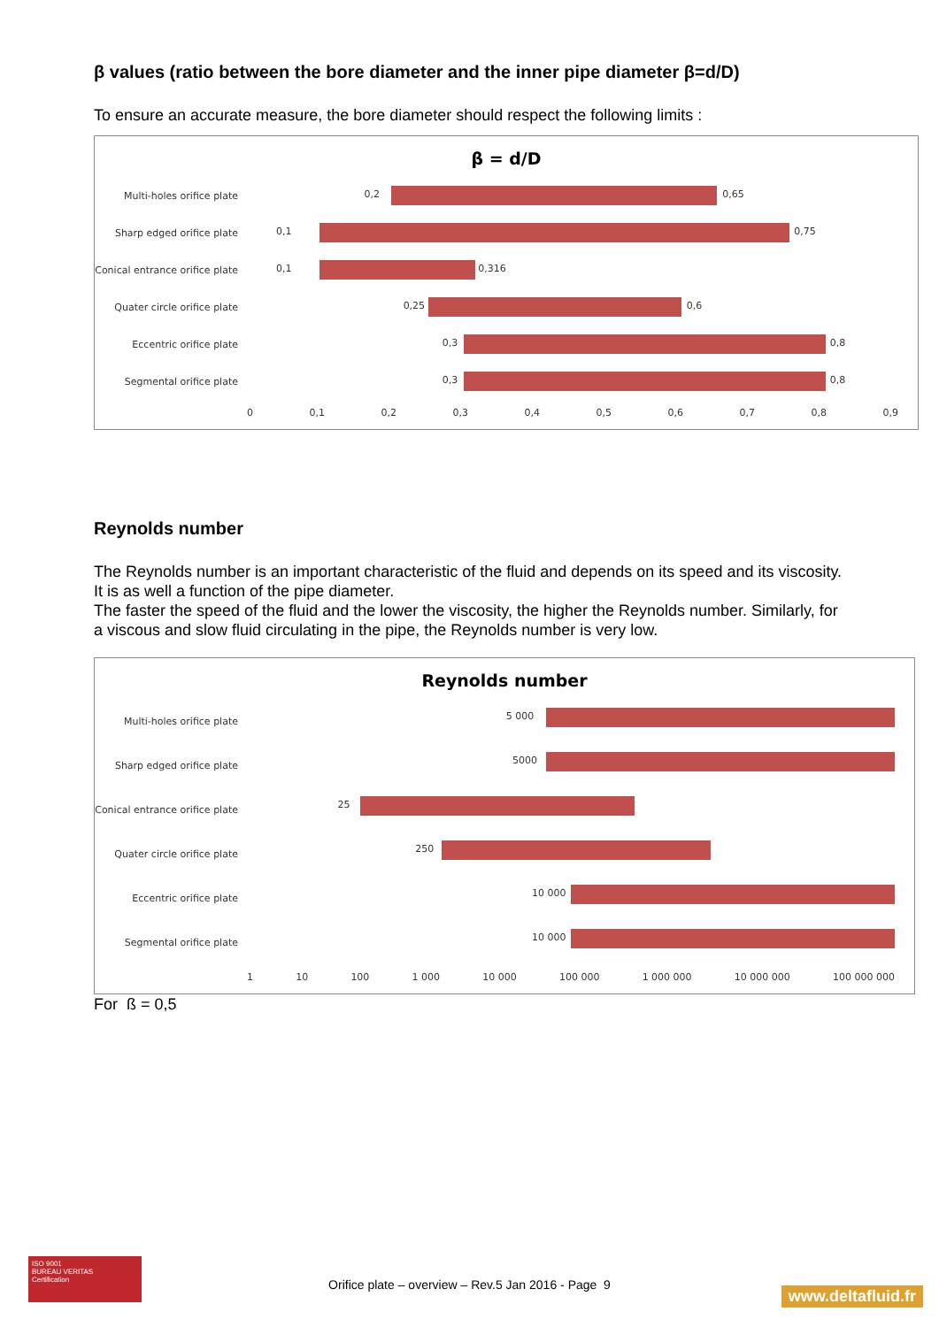β values (ratio between the bore diameter and the inner pipe diameter β=d/D)
To ensure an accurate measure, the bore diameter should respect the following limits :
β = d/D
Multi-holes orifice plate
0,2 0,65
Sharp edged orifice plate
0,1 0,75
Conical entrance orifice plate
0,1 0,316
Quater circle orifice plate
0,25 0,6
Eccentric orifice plate
0,3 0,8
Segmental orifice plate
0,3 0,8
0 0,1 0,2 0,3 0,4 0,5 0,6 0,7 0,8 0,9
Reynolds number
The Reynolds number is an important characteristic of the fluid and depends on its speed and its viscosity. It is as well a function of the pipe diameter.
The faster the speed of the fluid and the lower the viscosity, the higher the Reynolds number. Similarly, for a viscous and slow fluid circulating in the pipe, the Reynolds number is very low.
Reynolds number
Multi-holes orifice plate
5 000
Sharp edged orifice plate
5000
Conical entrance orifice plate
25
Quater circle orifice plate
250
Eccentric orifice plate
10 000
Segmental orifice plate
10 000
1 10 100 1 000 10 000 100 000 1 000 000 10 000 000 100 000 000
For ß = 0,5
ISO 9001
BUREAU VERITAS
Certification
Orifice plate – overview – Rev.5 Jan 2016 - Page 9
www.deltafluid.fr